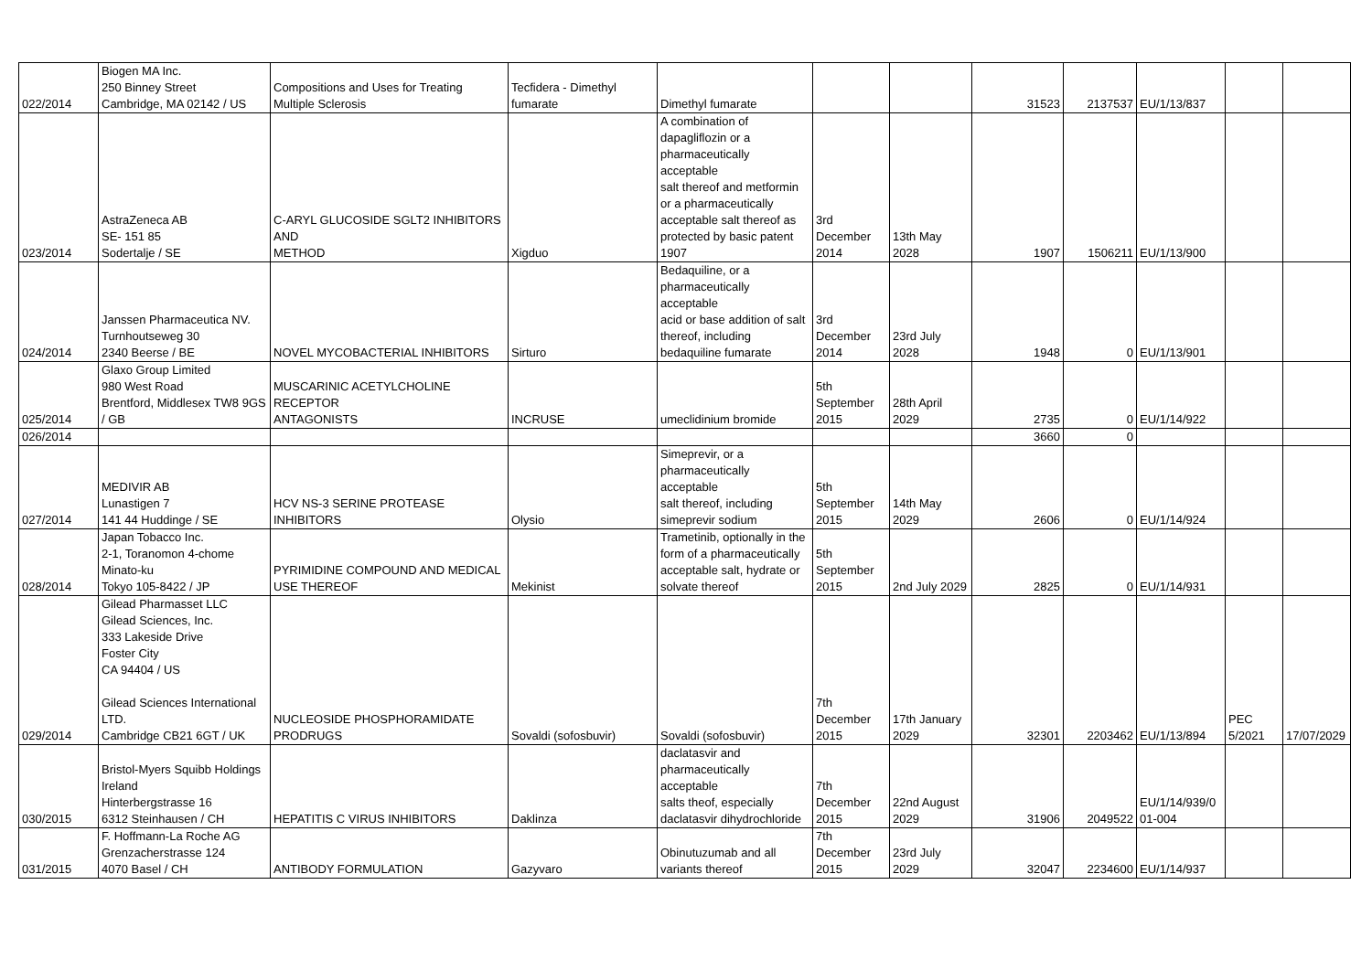| 022/2014 | Biogen MA Inc. 250 Binney Street Cambridge, MA 02142 / US | Compositions and Uses for Treating Multiple Sclerosis | Tecfidera - Dimethyl fumarate | Dimethyl fumarate | | | 31523 | 2137537 | EU/1/13/837 | | |
| 023/2014 | AstraZeneca AB SE- 151 85 Sodertalje / SE | C-ARYL GLUCOSIDE SGLT2 INHIBITORS AND METHOD | Xigduo | A combination of dapagliflozin or a pharmaceutically acceptable salt thereof and metformin or a pharmaceutically acceptable salt thereof as protected by basic patent 1907 | 3rd December 2014 | 13th May 2028 | 1907 | 1506211 | EU/1/13/900 | | |
| 024/2014 | Janssen Pharmaceutica NV. Turnhoutseweg 30 2340 Beerse / BE | NOVEL MYCOBACTERIAL INHIBITORS | Sirturo | Bedaquiline, or a pharmaceutically acceptable acid or base addition of salt thereof, including bedaquiline fumarate | 3rd December 2014 | 23rd July 2028 | 1948 | 0 | EU/1/13/901 | | |
| 025/2014 | Glaxo Group Limited 980 West Road Brentford, Middlesex TW8 9GS / GB | MUSCARINIC ACETYLCHOLINE RECEPTOR ANTAGONISTS | INCRUSE | umeclidinium bromide | 5th September 2015 | 28th April 2029 | 2735 | 0 | EU/1/14/922 | | |
| 026/2014 | | | | | | | 3660 | 0 | | | |
| 027/2014 | MEDIVIR AB Lunastigen 7 141 44 Huddinge / SE | HCV NS-3 SERINE PROTEASE INHIBITORS | Olysio | Simeprevir, or a pharmaceutically acceptable salt thereof, including simeprevir sodium | 5th September 2015 | 14th May 2029 | 2606 | 0 | EU/1/14/924 | | |
| 028/2014 | Japan Tobacco Inc. 2-1, Toranomon 4-chome Minato-ku Tokyo 105-8422 / JP | PYRIMIDINE COMPOUND AND MEDICAL USE THEREOF | Mekinist | Trametinib, optionally in the form of a pharmaceutically acceptable salt, hydrate or solvate thereof | 5th September 2015 | 2nd July 2029 | 2825 | 0 | EU/1/14/931 | | |
| 029/2014 | Gilead Pharmasset LLC Gilead Sciences, Inc. 333 Lakeside Drive Foster City CA 94404 / US Gilead Sciences International LTD. Cambridge CB21 6GT / UK | NUCLEOSIDE PHOSPHORAMIDATE PRODRUGS | Sovaldi (sofosbuvir) | Sovaldi (sofosbuvir) | 7th December 2015 | 17th January 2029 | 32301 | 2203462 | EU/1/13/894 | PEC 5/2021 | 17/07/2029 |
| 030/2015 | Bristol-Myers Squibb Holdings Ireland Hinterbergstrasse 16 6312 Steinhausen / CH | HEPATITIS C VIRUS INHIBITORS | Daklinza | daclatasvir and pharmaceutically acceptable salts theof, especially daclatasvir dihydrochloride | 7th December 2015 | 22nd August 2029 | 31906 | 2049522 | EU/1/14/939/0 01-004 | | |
| 031/2015 | F. Hoffmann-La Roche AG Grenzacherstrasse 124 4070 Basel / CH | ANTIBODY FORMULATION | Gazyvaro | Obinutuzumab and all variants thereof | 7th December 2015 | 23rd July 2029 | 32047 | 2234600 | EU/1/14/937 | | |